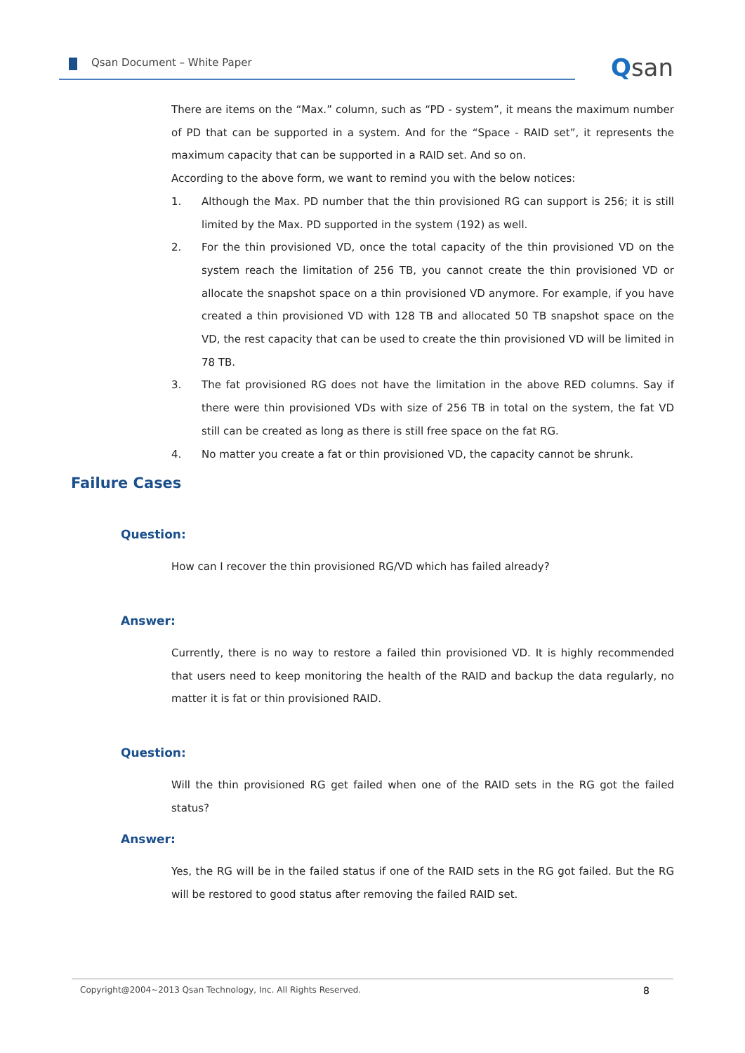Qsan Document – White Paper Qsan
There are items on the “Max.” column, such as “PD - system”, it means the maximum number of PD that can be supported in a system. And for the “Space - RAID set”, it represents the maximum capacity that can be supported in a RAID set. And so on.
According to the above form, we want to remind you with the below notices:
1. Although the Max. PD number that the thin provisioned RG can support is 256; it is still limited by the Max. PD supported in the system (192) as well.
2. For the thin provisioned VD, once the total capacity of the thin provisioned VD on the system reach the limitation of 256 TB, you cannot create the thin provisioned VD or allocate the snapshot space on a thin provisioned VD anymore. For example, if you have created a thin provisioned VD with 128 TB and allocated 50 TB snapshot space on the VD, the rest capacity that can be used to create the thin provisioned VD will be limited in 78 TB.
3. The fat provisioned RG does not have the limitation in the above RED columns. Say if there were thin provisioned VDs with size of 256 TB in total on the system, the fat VD still can be created as long as there is still free space on the fat RG.
4. No matter you create a fat or thin provisioned VD, the capacity cannot be shrunk.
Failure Cases
Question:
How can I recover the thin provisioned RG/VD which has failed already?
Answer:
Currently, there is no way to restore a failed thin provisioned VD. It is highly recommended that users need to keep monitoring the health of the RAID and backup the data regularly, no matter it is fat or thin provisioned RAID.
Question:
Will the thin provisioned RG get failed when one of the RAID sets in the RG got the failed status?
Answer:
Yes, the RG will be in the failed status if one of the RAID sets in the RG got failed. But the RG will be restored to good status after removing the failed RAID set.
Copyright@2004~2013 Qsan Technology, Inc. All Rights Reserved. 8